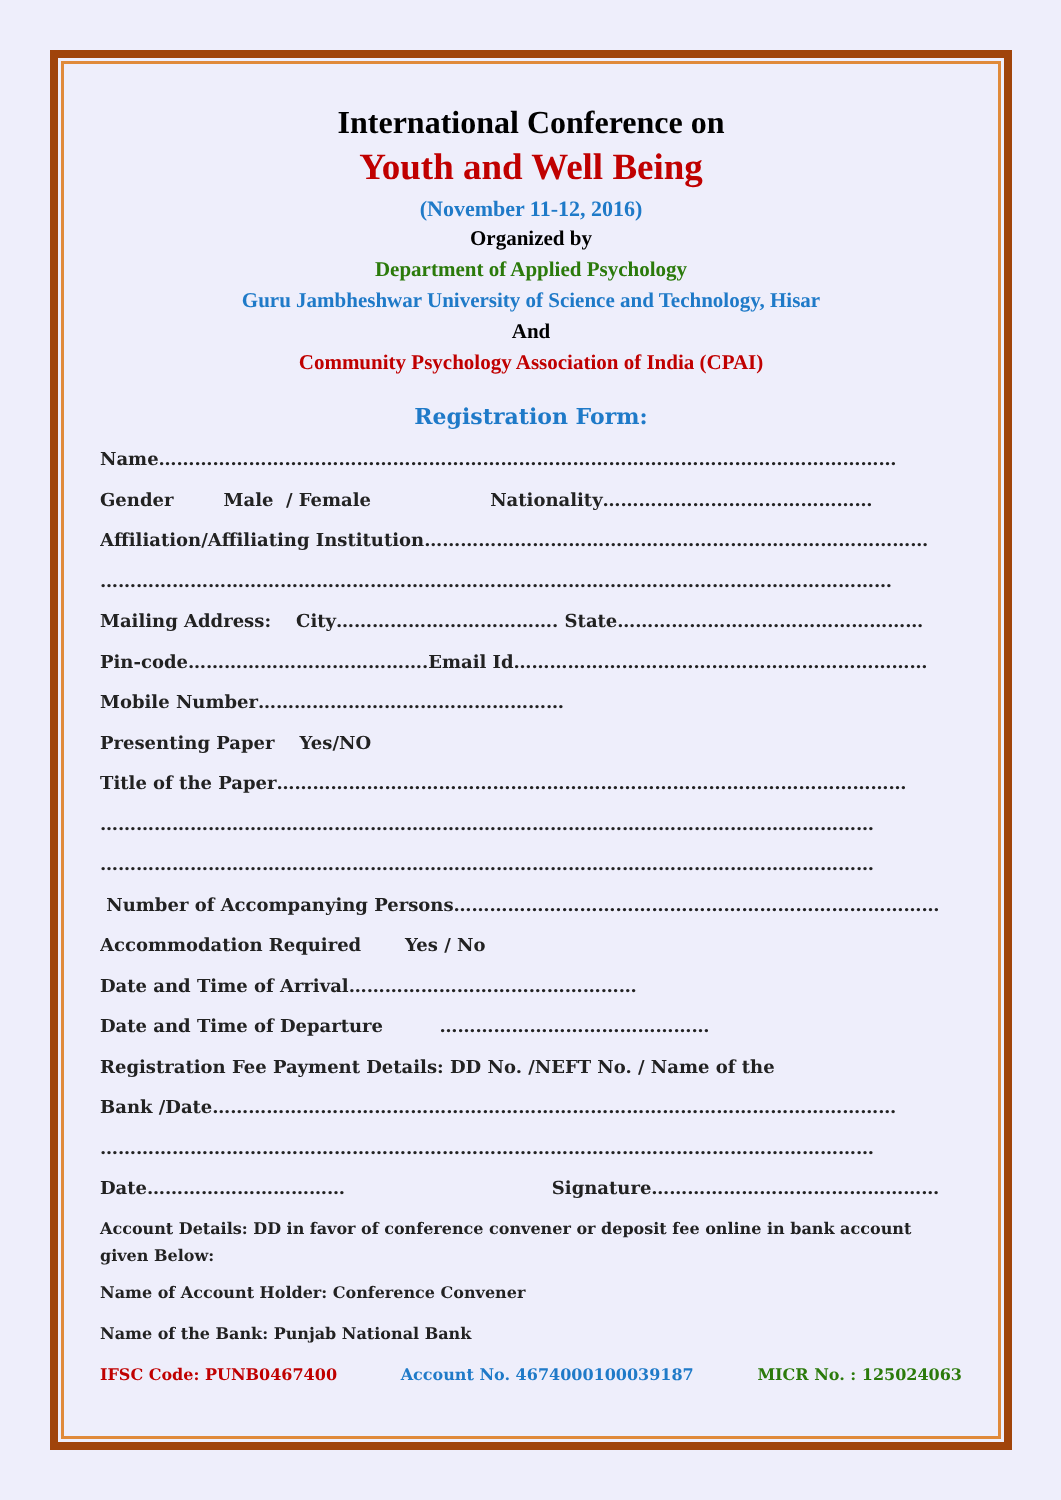International Conference on
Youth and Well Being
(November 11-12, 2016)
Organized by
Department of Applied Psychology
Guru Jambheshwar University of Science and Technology, Hisar
And
Community Psychology Association of India (CPAI)
Registration Form:
Name……………………………………………………………………………………………………………
Gender Male / Female Nationality………………………………………
Affiliation/Affiliating Institution…………………………………………………………………………
……………………………………………………………………………………………………………………
Mailing Address: City………………………………. State……………………………………………
Pin-code………………………………….Email Id……………………………………………………………
Mobile Number……………………………………………
Presenting Paper Yes/NO
Title of the Paper……………………………………………………………………………………………
…………………………………………………………………………………………………………………
…………………………………………………………………………………………………………………
Number of Accompanying Persons………………………………………………………………………
Accommodation Required Yes / No
Date and Time of Arrival…………………………………………
Date and Time of Departure ………………………………………
Registration Fee Payment Details: DD No. /NEFT No. / Name of the
Bank /Date……………………………………………………………………………………………………
…………………………………………………………………………………………………………………
Date…………………………… Signature…………………………………………
Account Details: DD in favor of conference convener or deposit fee online in bank account given Below:
Name of Account Holder: Conference Convener
Name of the Bank: Punjab National Bank
IFSC Code: PUNB0467400 Account No. 4674000100039187 MICR No. : 125024063